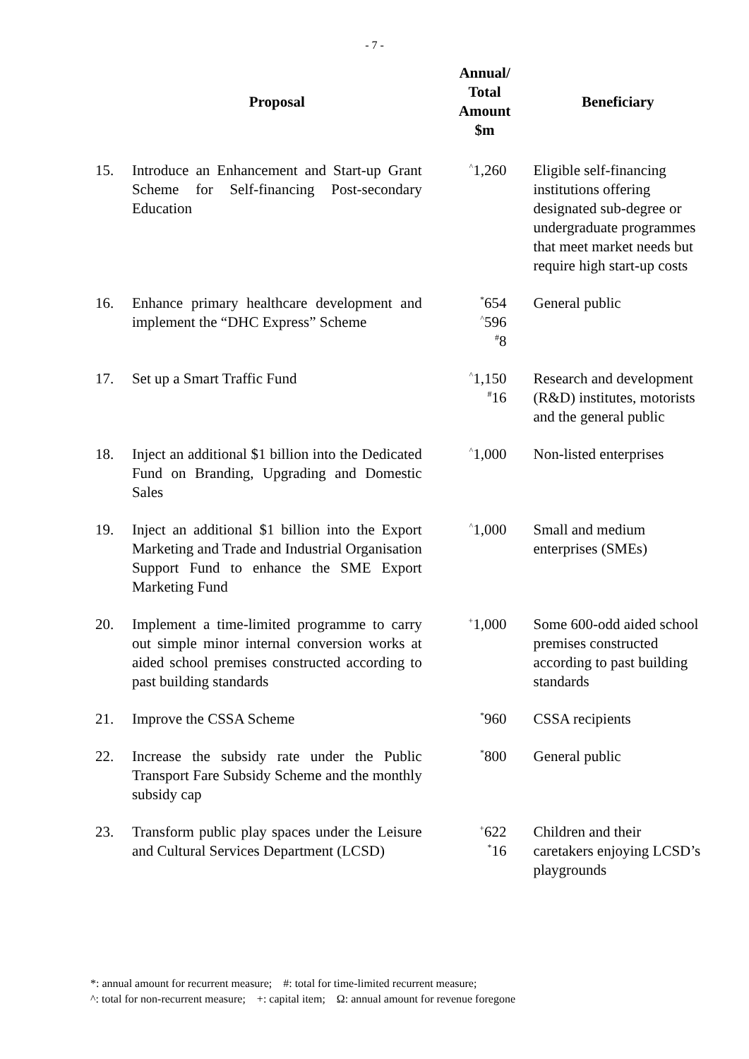- 7 -
| | Proposal | Annual/ Total Amount $m | Beneficiary |
| --- | --- | --- | --- |
| 15. | Introduce an Enhancement and Start-up Grant Scheme for Self-financing Post-secondary Education | <sup>^</sup>1,260 | Eligible self-financing institutions offering designated sub-degree or undergraduate programmes that meet market needs but require high start-up costs |
| 16. | Enhance primary healthcare development and implement the “DHC Express” Scheme | <sup>*</sup> 654 <sup>^</sup>596 <sup>#</sup> 8 | General public |
| 17. | Set up a Smart Traffic Fund | <sup>^</sup>1,150 <sup>#</sup> 16 | Research and development (R&D) institutes, motorists and the general public |
| 18. | Inject an additional $1 billion into the Dedicated Fund on Branding, Upgrading and Domestic Sales | <sup>^</sup>1,000 | Non-listed enterprises |
| 19. | Inject an additional $1 billion into the Export Marketing and Trade and Industrial Organisation Support Fund to enhance the SME Export Marketing Fund | <sup>^</sup>1,000 | Small and medium enterprises (SMEs) |
| 20. | Implement a time-limited programme to carry out simple minor internal conversion works at aided school premises constructed according to past building standards | <sup>+</sup>1,000 | Some 600-odd aided school premises constructed according to past building standards |
| 21. | Improve the CSSA Scheme | <sup>*</sup> 960 | CSSA recipients |
| 22. | Increase the subsidy rate under the Public Transport Fare Subsidy Scheme and the monthly subsidy cap | <sup>*</sup> 800 | General public |
| 23. | Transform public play spaces under the Leisure and Cultural Services Department (LCSD) | <sup>+</sup>622 <sup>*</sup> 16 | Children and their caretakers enjoying LCSD’s playgrounds |
*: annual amount for recurrent measure; #: total for time-limited recurrent measure;
^: total for non-recurrent measure; +: capital item; Ω: annual amount for revenue foregone